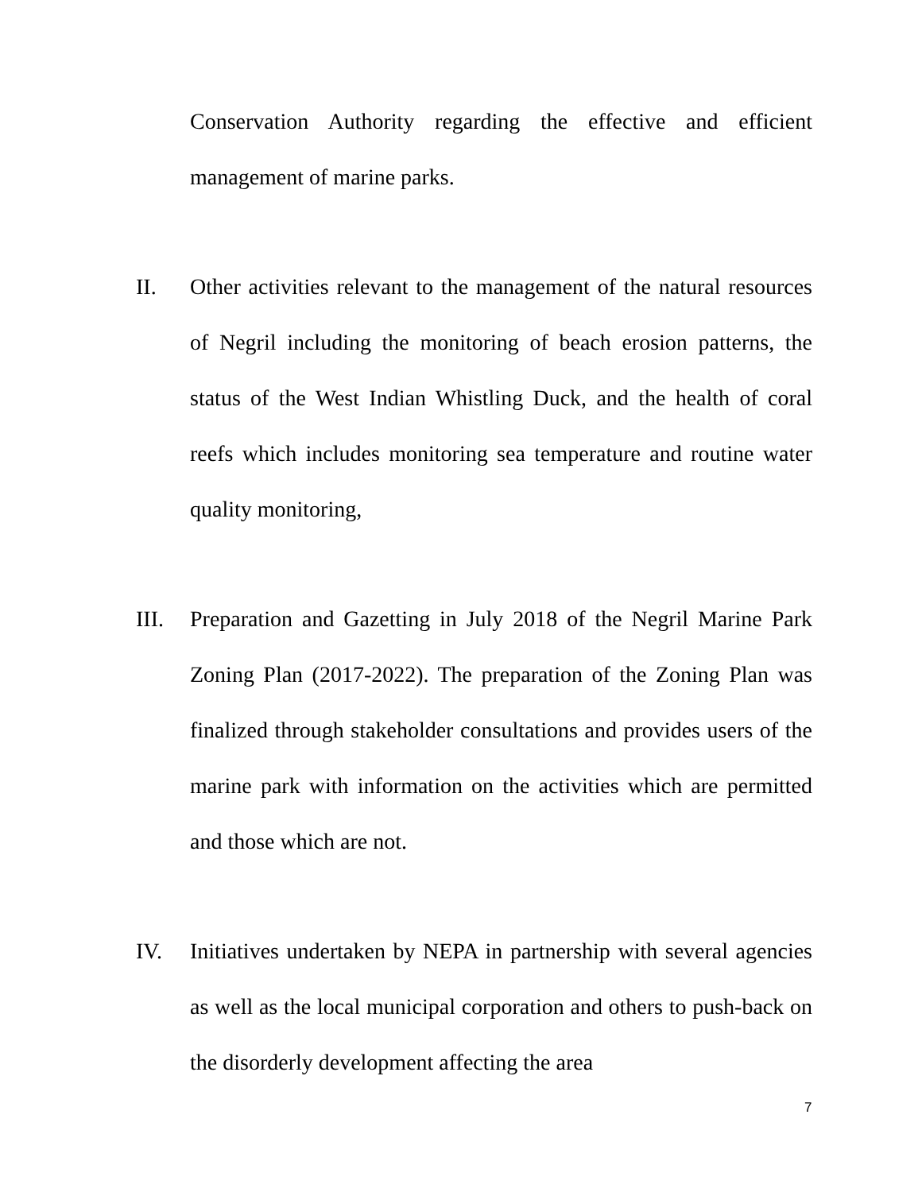Conservation Authority regarding the effective and efficient management of marine parks.
II. Other activities relevant to the management of the natural resources of Negril including the monitoring of beach erosion patterns, the status of the West Indian Whistling Duck, and the health of coral reefs which includes monitoring sea temperature and routine water quality monitoring,
III. Preparation and Gazetting in July 2018 of the Negril Marine Park Zoning Plan (2017-2022). The preparation of the Zoning Plan was finalized through stakeholder consultations and provides users of the marine park with information on the activities which are permitted and those which are not.
IV. Initiatives undertaken by NEPA in partnership with several agencies as well as the local municipal corporation and others to push-back on the disorderly development affecting the area
7